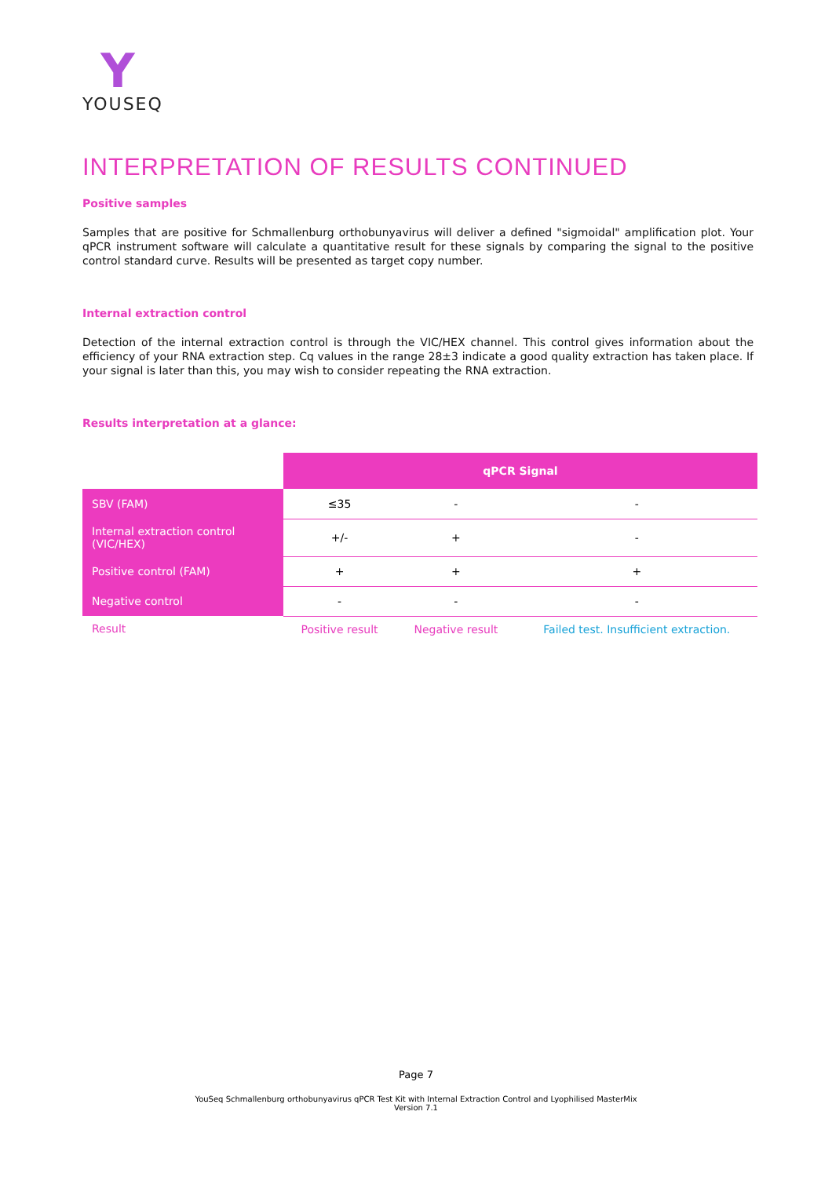Y
YOUSEQ
INTERPRETATION OF RESULTS CONTINUED
Positive samples
Samples that are positive for Schmallenburg orthobunyavirus will deliver a defined "sigmoidal" amplification plot. Your qPCR instrument software will calculate a quantitative result for these signals by comparing the signal to the positive control standard curve. Results will be presented as target copy number.
Internal extraction control
Detection of the internal extraction control is through the VIC/HEX channel. This control gives information about the efficiency of your RNA extraction step. Cq values in the range 28±3 indicate a good quality extraction has taken place. If your signal is later than this, you may wish to consider repeating the RNA extraction.
Results interpretation at a glance:
| | qPCR Signal | | |
| SBV (FAM) | ≤35 | - | - |
| Internal extraction control (VIC/HEX) | +/- | + | - |
| Positive control (FAM) | + | + | + |
| Negative control | - | - | - |
| Result | Positive result | Negative result | Failed test. Insufficient extraction. |
Page 7
YouSeq Schmallenburg orthobunyavirus qPCR Test Kit with Internal Extraction Control and Lyophilised MasterMix
Version 7.1